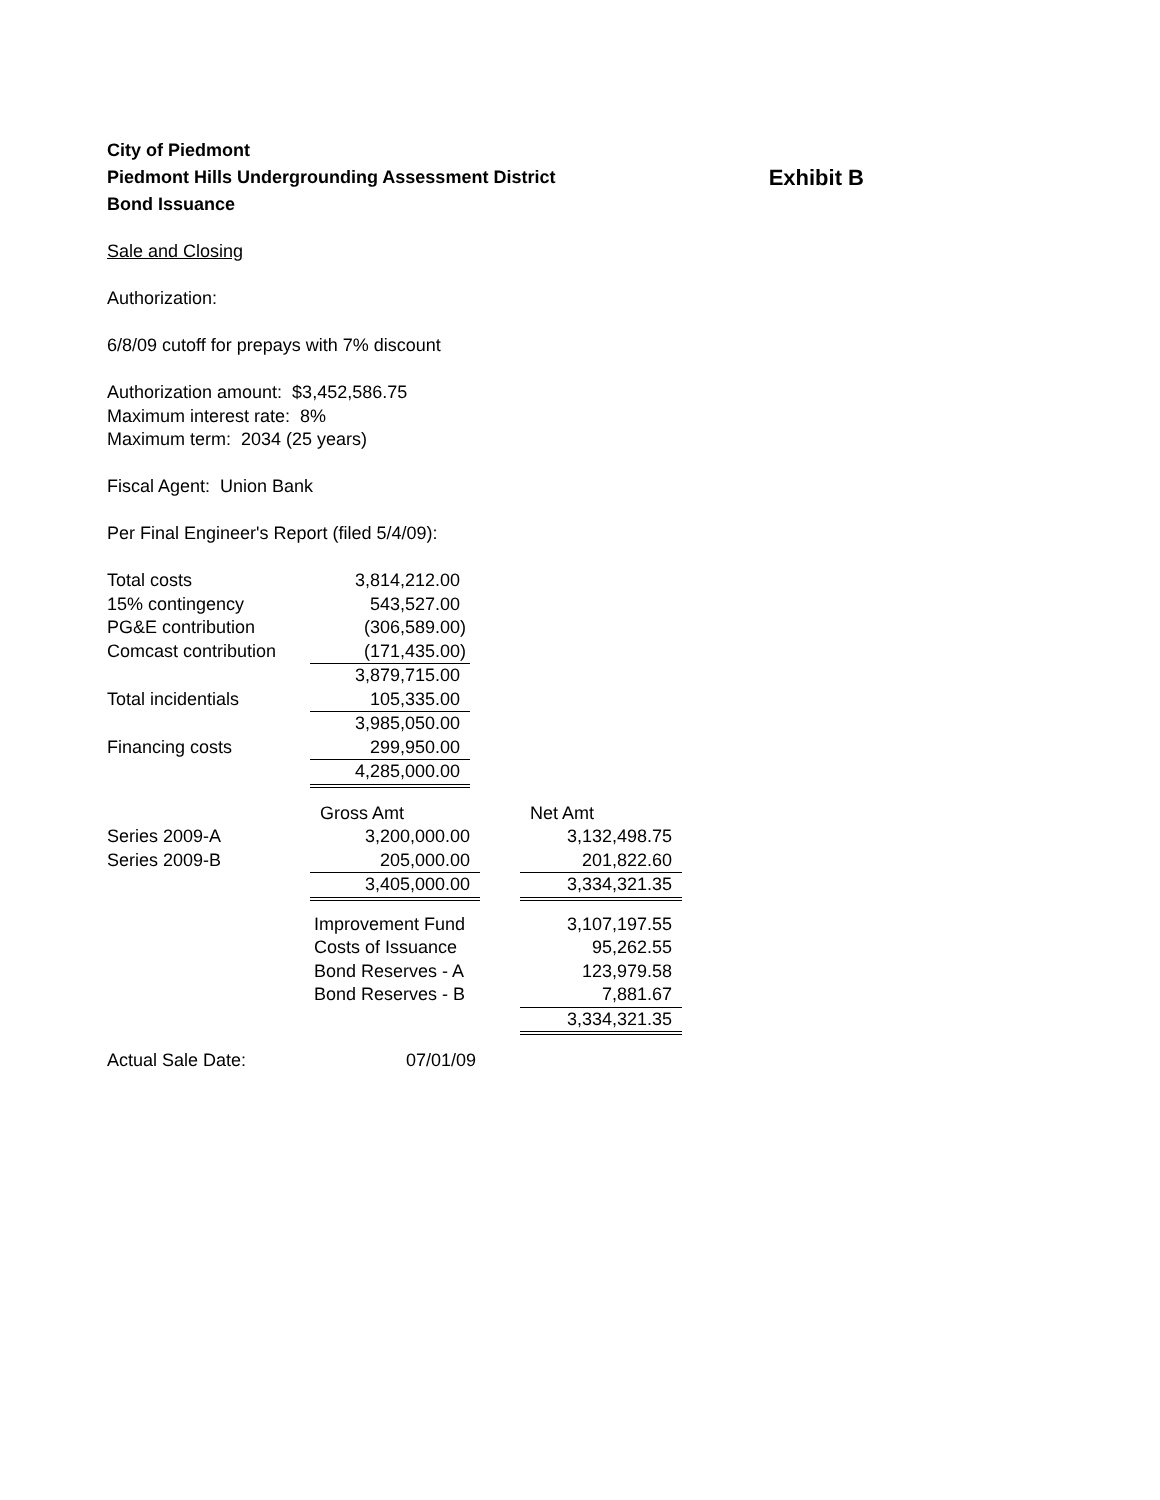City of Piedmont
Piedmont Hills Undergrounding Assessment District Exhibit B
Bond Issuance
Sale and Closing
Authorization:
6/8/09 cutoff for prepays with 7% discount
Authorization amount: $3,452,586.75
Maximum interest rate: 8%
Maximum term: 2034 (25 years)
Fiscal Agent: Union Bank
Per Final Engineer's Report (filed 5/4/09):
| Total costs | 3,814,212.00 |
| 15% contingency | 543,527.00 |
| PG&E contribution | (306,589.00) |
| Comcast contribution | (171,435.00) |
| | 3,879,715.00 |
| Total incidentials | 105,335.00 |
| | 3,985,050.00 |
| Financing costs | 299,950.00 |
| | 4,285,000.00 |
| | Gross Amt | | Net Amt |
| Series 2009-A | 3,200,000.00 | | 3,132,498.75 |
| Series 2009-B | 205,000.00 | | 201,822.60 |
| | 3,405,000.00 | | 3,334,321.35 |
| | Improvement Fund | | 3,107,197.55 |
| | Costs of Issuance | | 95,262.55 |
| | Bond Reserves - A | | 123,979.58 |
| | Bond Reserves - B | | 7,881.67 |
| | | | 3,334,321.35 |
| Actual Sale Date: | 07/01/09 | | |